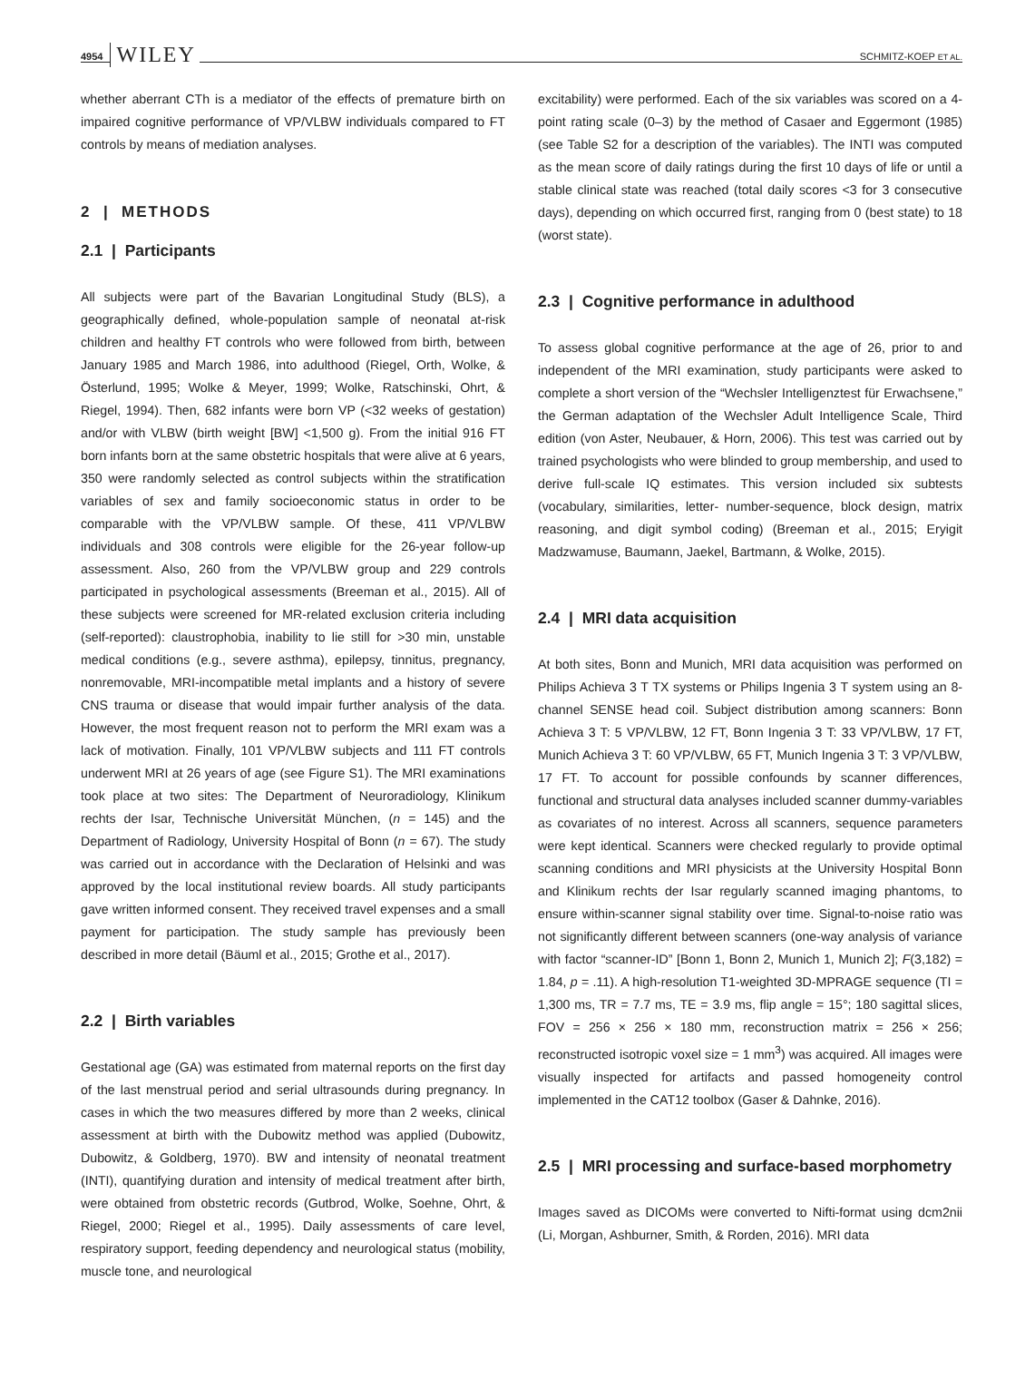4954 WILEY
SCHMITZ-KOEP ET AL.
whether aberrant CTh is a mediator of the effects of premature birth on impaired cognitive performance of VP/VLBW individuals compared to FT controls by means of mediation analyses.
2 | METHODS
2.1 | Participants
All subjects were part of the Bavarian Longitudinal Study (BLS), a geographically defined, whole-population sample of neonatal at-risk children and healthy FT controls who were followed from birth, between January 1985 and March 1986, into adulthood (Riegel, Orth, Wolke, & Österlund, 1995; Wolke & Meyer, 1999; Wolke, Ratschinski, Ohrt, & Riegel, 1994). Then, 682 infants were born VP (<32 weeks of gestation) and/or with VLBW (birth weight [BW] <1,500 g). From the initial 916 FT born infants born at the same obstetric hospitals that were alive at 6 years, 350 were randomly selected as control subjects within the stratification variables of sex and family socioeconomic status in order to be comparable with the VP/VLBW sample. Of these, 411 VP/VLBW individuals and 308 controls were eligible for the 26-year follow-up assessment. Also, 260 from the VP/VLBW group and 229 controls participated in psychological assessments (Breeman et al., 2015). All of these subjects were screened for MR-related exclusion criteria including (self-reported): claustrophobia, inability to lie still for >30 min, unstable medical conditions (e.g., severe asthma), epilepsy, tinnitus, pregnancy, nonremovable, MRI-incompatible metal implants and a history of severe CNS trauma or disease that would impair further analysis of the data. However, the most frequent reason not to perform the MRI exam was a lack of motivation. Finally, 101 VP/VLBW subjects and 111 FT controls underwent MRI at 26 years of age (see Figure S1). The MRI examinations took place at two sites: The Department of Neuroradiology, Klinikum rechts der Isar, Technische Universität München, (n = 145) and the Department of Radiology, University Hospital of Bonn (n = 67). The study was carried out in accordance with the Declaration of Helsinki and was approved by the local institutional review boards. All study participants gave written informed consent. They received travel expenses and a small payment for participation. The study sample has previously been described in more detail (Bäuml et al., 2015; Grothe et al., 2017).
2.2 | Birth variables
Gestational age (GA) was estimated from maternal reports on the first day of the last menstrual period and serial ultrasounds during pregnancy. In cases in which the two measures differed by more than 2 weeks, clinical assessment at birth with the Dubowitz method was applied (Dubowitz, Dubowitz, & Goldberg, 1970). BW and intensity of neonatal treatment (INTI), quantifying duration and intensity of medical treatment after birth, were obtained from obstetric records (Gutbrod, Wolke, Soehne, Ohrt, & Riegel, 2000; Riegel et al., 1995). Daily assessments of care level, respiratory support, feeding dependency and neurological status (mobility, muscle tone, and neurological
excitability) were performed. Each of the six variables was scored on a 4-point rating scale (0–3) by the method of Casaer and Eggermont (1985) (see Table S2 for a description of the variables). The INTI was computed as the mean score of daily ratings during the first 10 days of life or until a stable clinical state was reached (total daily scores <3 for 3 consecutive days), depending on which occurred first, ranging from 0 (best state) to 18 (worst state).
2.3 | Cognitive performance in adulthood
To assess global cognitive performance at the age of 26, prior to and independent of the MRI examination, study participants were asked to complete a short version of the “Wechsler Intelligenztest für Erwachsene,” the German adaptation of the Wechsler Adult Intelligence Scale, Third edition (von Aster, Neubauer, & Horn, 2006). This test was carried out by trained psychologists who were blinded to group membership, and used to derive full-scale IQ estimates. This version included six subtests (vocabulary, similarities, letter- number-sequence, block design, matrix reasoning, and digit symbol coding) (Breeman et al., 2015; Eryigit Madzwamuse, Baumann, Jaekel, Bartmann, & Wolke, 2015).
2.4 | MRI data acquisition
At both sites, Bonn and Munich, MRI data acquisition was performed on Philips Achieva 3 T TX systems or Philips Ingenia 3 T system using an 8-channel SENSE head coil. Subject distribution among scanners: Bonn Achieva 3 T: 5 VP/VLBW, 12 FT, Bonn Ingenia 3 T: 33 VP/VLBW, 17 FT, Munich Achieva 3 T: 60 VP/VLBW, 65 FT, Munich Ingenia 3 T: 3 VP/VLBW, 17 FT. To account for possible confounds by scanner differences, functional and structural data analyses included scanner dummy-variables as covariates of no interest. Across all scanners, sequence parameters were kept identical. Scanners were checked regularly to provide optimal scanning conditions and MRI physicists at the University Hospital Bonn and Klinikum rechts der Isar regularly scanned imaging phantoms, to ensure within-scanner signal stability over time. Signal-to-noise ratio was not significantly different between scanners (one-way analysis of variance with factor “scanner-ID” [Bonn 1, Bonn 2, Munich 1, Munich 2]; F(3,182) = 1.84, p = .11). A high-resolution T1-weighted 3D-MPRAGE sequence (TI = 1,300 ms, TR = 7.7 ms, TE = 3.9 ms, flip angle = 15°; 180 sagittal slices, FOV = 256 × 256 × 180 mm, reconstruction matrix = 256 × 256; reconstructed isotropic voxel size = 1 mm<sup>3</sup>) was acquired. All images were visually inspected for artifacts and passed homogeneity control implemented in the CAT12 toolbox (Gaser & Dahnke, 2016).
2.5 | MRI processing and surface-based morphometry
Images saved as DICOMs were converted to Nifti-format using dcm2nii (Li, Morgan, Ashburner, Smith, & Rorden, 2016). MRI data